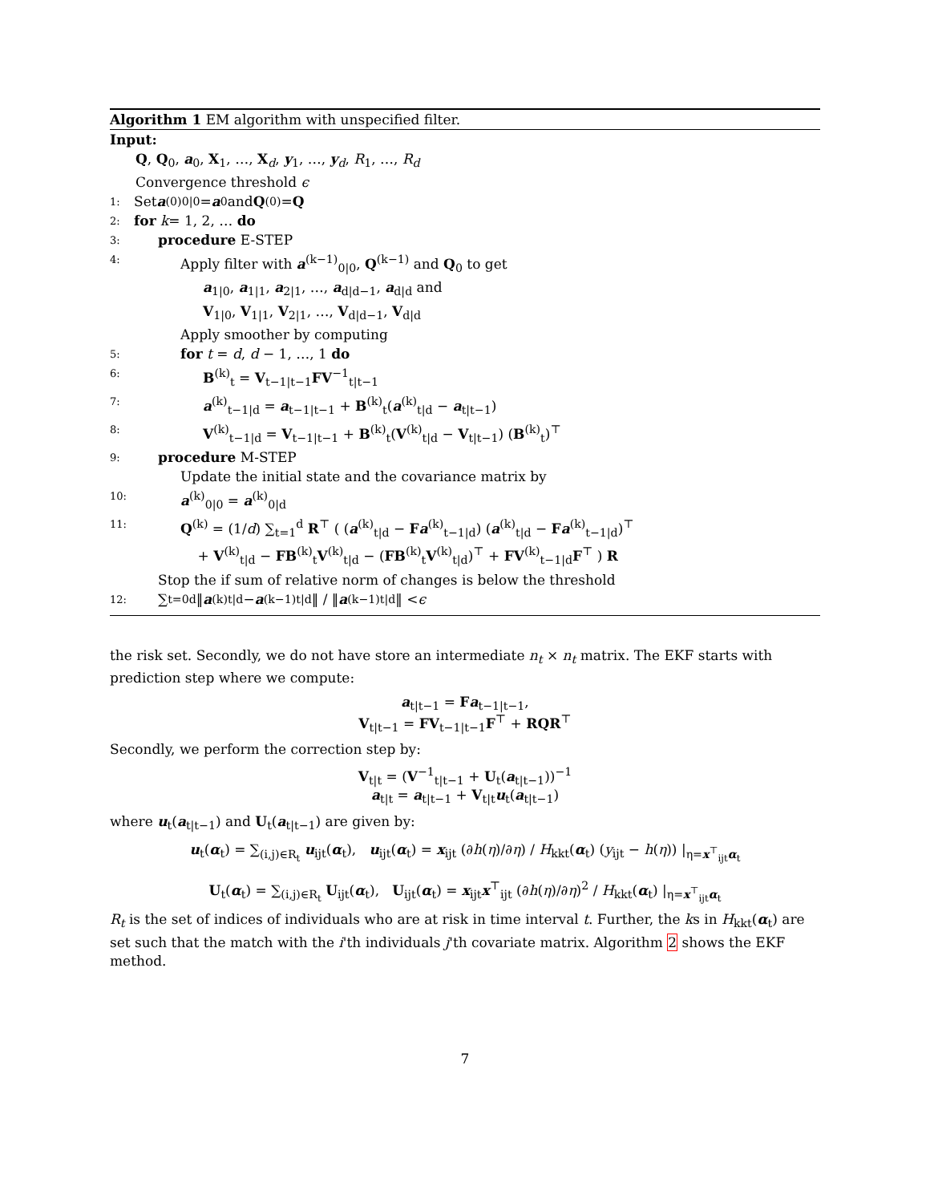Algorithm 1 EM algorithm with unspecified filter.
Input:
Q, Q<sub>0</sub>, a<sub>0</sub>, X<sub>1</sub>, …, X<sub>d</sub>, y<sub>1</sub>, …, y<sub>d</sub>, R<sub>1</sub>, …, R<sub>d</sub>
Convergence threshold ϵ
1: Set a<sup>(0)</sup><sub>0|0</sub> = a<sub>0</sub> and Q<sup>(0)</sup> = Q
2: for k = 1, 2, … do
3: procedure E-STEP
4: Apply filter with a<sup>(k−1)</sup><sub>0|0</sub>, Q<sup>(k−1)</sup> and Q<sub>0</sub> to get
a<sub>1|0</sub>, a<sub>1|1</sub>, a<sub>2|1</sub>, …, a<sub>d|d−1</sub>, a<sub>d|d</sub> and
V<sub>1|0</sub>, V<sub>1|1</sub>, V<sub>2|1</sub>, …, V<sub>d|d−1</sub>, V<sub>d|d</sub>
Apply smoother by computing
5: for t = d, d − 1, …, 1 do
6: B<sup>(k)</sup><sub>t</sub> = V<sub>t−1|t−1</sub>FV<sup>−1</sup><sub>t|t−1</sub>
7: a<sup>(k)</sup><sub>t−1|d</sub> = a<sub>t−1|t−1</sub> + B<sup>(k)</sup><sub>t</sub>(a<sup>(k)</sup><sub>t|d</sub> − a<sub>t|t−1</sub>)
8: V<sup>(k)</sup><sub>t−1|d</sub> = V<sub>t−1|t−1</sub> + B<sup>(k)</sup><sub>t</sub>(V<sup>(k)</sup><sub>t|d</sub> − V<sub>t|t−1</sub>) (B<sup>(k)</sup><sub>t</sub>)<sup>⊤</sup>
9: procedure M-STEP
Update the initial state and the covariance matrix by
10: a<sup>(k)</sup><sub>0|0</sub> = a<sup>(k)</sup><sub>0|d</sub>
11: Q<sup>(k)</sup> = (1/d) ∑<sub>t=1</sub><sup>d</sup> R<sup>⊤</sup> ( (a<sup>(k)</sup><sub>t|d</sub> − Fa<sup>(k)</sup><sub>t−1|d</sub>) (a<sup>(k)</sup><sub>t|d</sub> − Fa<sup>(k)</sup><sub>t−1|d</sub>)<sup>⊤</sup>
+ V<sup>(k)</sup><sub>t|d</sub> − FB<sup>(k)</sup><sub>t</sub>V<sup>(k)</sup><sub>t|d</sub> − (FB<sup>(k)</sup><sub>t</sub>V<sup>(k)</sup><sub>t|d</sub>)<sup>⊤</sup> + FV<sup>(k)</sup><sub>t−1|d</sub>F<sup>⊤</sup> ) R
Stop the if sum of relative norm of changes is below the threshold
12: ∑<sub>t=0</sub><sup>d</sup> ‖ a<sup>(k)</sup><sub>t|d</sub> − a<sup>(k−1)</sup><sub>t|d</sub>‖ / ‖ a<sup>(k−1)</sup><sub>t|d</sub>‖ < ϵ
the risk set. Secondly, we do not have store an intermediate n<sub>t</sub> × n<sub>t</sub> matrix. The EKF starts with prediction step where we compute:
a<sub>t|t−1</sub> = Fa<sub>t−1|t−1</sub>,
V<sub>t|t−1</sub> = FV<sub>t−1|t−1</sub>F<sup>⊤</sup> + RQR<sup>⊤</sup>
Secondly, we perform the correction step by:
V<sub>t|t</sub> = (V<sup>−1</sup><sub>t|t−1</sub> + U<sub>t</sub>(a<sub>t|t−1</sub>))<sup>−1</sup>
a<sub>t|t</sub> = a<sub>t|t−1</sub> + V<sub>t|t</sub>u<sub>t</sub>(a<sub>t|t−1</sub>)
where u<sub>t</sub>(a<sub>t|t−1</sub>) and U<sub>t</sub>(a<sub>t|t−1</sub>) are given by:
u<sub>t</sub>(α<sub>t</sub>) = ∑<sub>(i,j)∈R<sub>t</sub></sub> u<sub>ijt</sub>(α<sub>t</sub>), u<sub>ijt</sub>(α<sub>t</sub>) = x<sub>ijt</sub> (∂h(η)/∂η) / H<sub>kkt</sub>(α<sub>t</sub>) (y<sub>ijt</sub> − h(η)) |<sub>η=x<sup>⊤</sup><sub>ijt</sub>α<sub>t</sub></sub>
U<sub>t</sub>(α<sub>t</sub>) = ∑<sub>(i,j)∈R<sub>t</sub></sub> U<sub>ijt</sub>(α<sub>t</sub>), U<sub>ijt</sub>(α<sub>t</sub>) = x<sub>ijt</sub>x<sup>⊤</sup><sub>ijt</sub> (∂h(η)/∂η)<sup>2</sup> / H<sub>kkt</sub>(α<sub>t</sub>) |<sub>η=x<sup>⊤</sup><sub>ijt</sub>α<sub>t</sub></sub>
R<sub>t</sub> is the set of indices of individuals who are at risk in time interval t. Further, the ks in H<sub>kkt</sub>(α<sub>t</sub>) are set such that the match with the i'th individuals j'th covariate matrix. Algorithm 2 shows the EKF method.
7